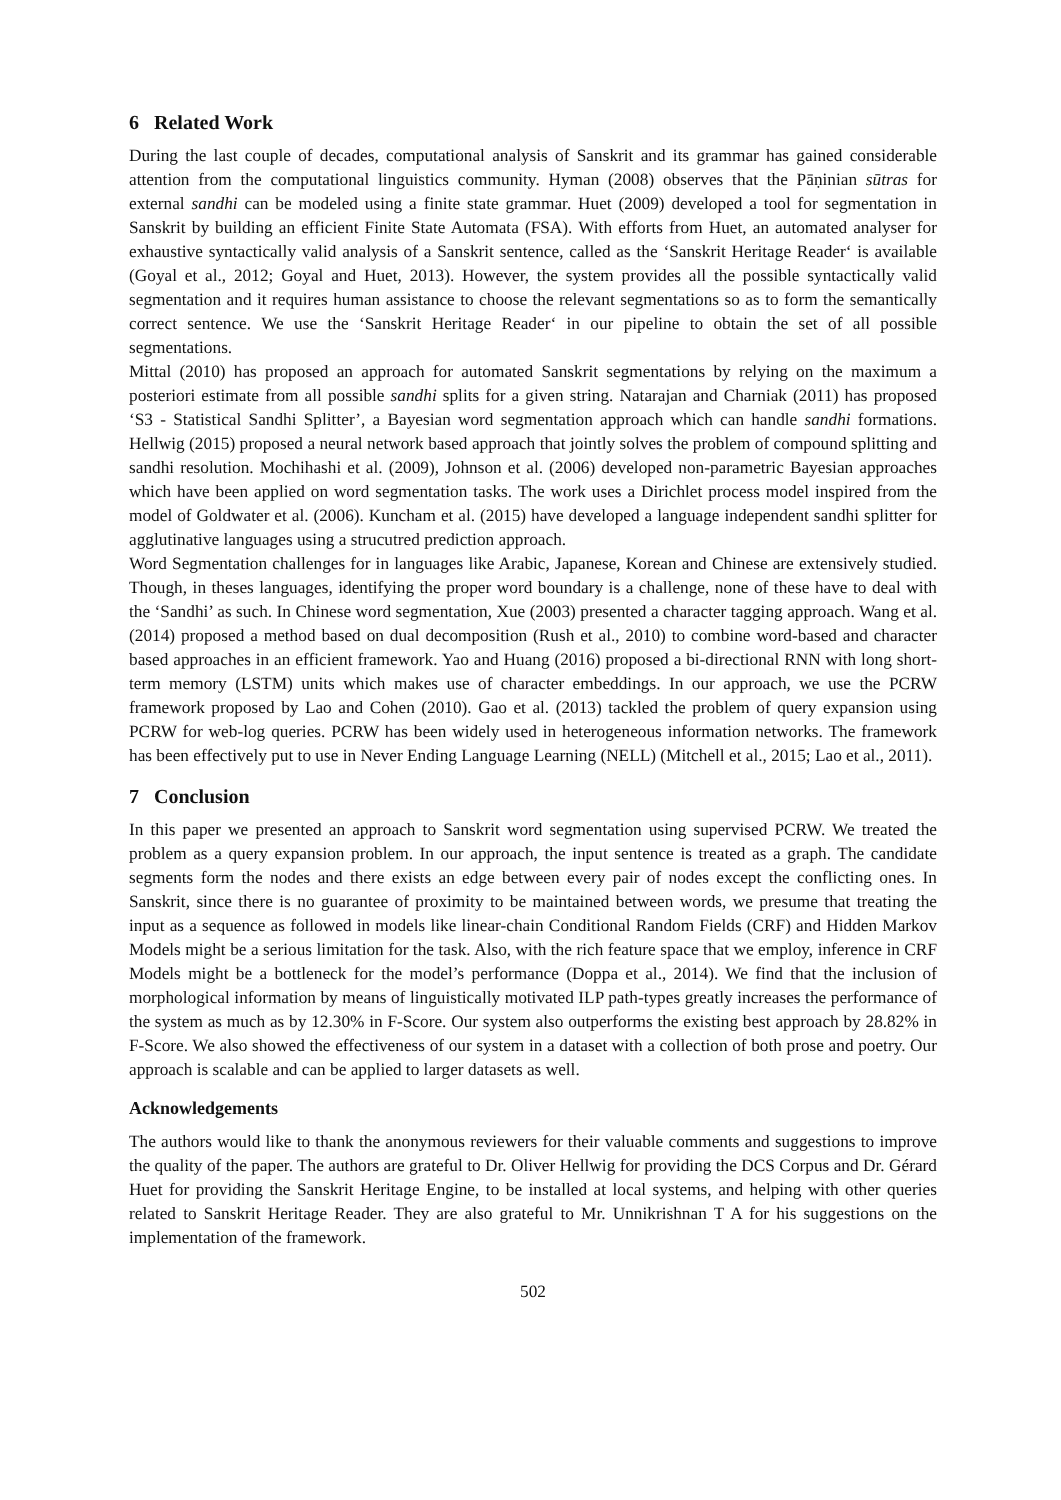6 Related Work
During the last couple of decades, computational analysis of Sanskrit and its grammar has gained considerable attention from the computational linguistics community. Hyman (2008) observes that the Pāṇinian sūtras for external sandhi can be modeled using a finite state grammar. Huet (2009) developed a tool for segmentation in Sanskrit by building an efficient Finite State Automata (FSA). With efforts from Huet, an automated analyser for exhaustive syntactically valid analysis of a Sanskrit sentence, called as the ‘Sanskrit Heritage Reader‘ is available (Goyal et al., 2012; Goyal and Huet, 2013). However, the system provides all the possible syntactically valid segmentation and it requires human assistance to choose the relevant segmentations so as to form the semantically correct sentence. We use the ‘Sanskrit Heritage Reader‘ in our pipeline to obtain the set of all possible segmentations.
Mittal (2010) has proposed an approach for automated Sanskrit segmentations by relying on the maximum a posteriori estimate from all possible sandhi splits for a given string. Natarajan and Charniak (2011) has proposed ‘S3 - Statistical Sandhi Splitter’, a Bayesian word segmentation approach which can handle sandhi formations. Hellwig (2015) proposed a neural network based approach that jointly solves the problem of compound splitting and sandhi resolution. Mochihashi et al. (2009), Johnson et al. (2006) developed non-parametric Bayesian approaches which have been applied on word segmentation tasks. The work uses a Dirichlet process model inspired from the model of Goldwater et al. (2006). Kuncham et al. (2015) have developed a language independent sandhi splitter for agglutinative languages using a strucutred prediction approach.
Word Segmentation challenges for in languages like Arabic, Japanese, Korean and Chinese are extensively studied. Though, in theses languages, identifying the proper word boundary is a challenge, none of these have to deal with the ‘Sandhi’ as such. In Chinese word segmentation, Xue (2003) presented a character tagging approach. Wang et al. (2014) proposed a method based on dual decomposition (Rush et al., 2010) to combine word-based and character based approaches in an efficient framework. Yao and Huang (2016) proposed a bi-directional RNN with long short-term memory (LSTM) units which makes use of character embeddings. In our approach, we use the PCRW framework proposed by Lao and Cohen (2010). Gao et al. (2013) tackled the problem of query expansion using PCRW for web-log queries. PCRW has been widely used in heterogeneous information networks. The framework has been effectively put to use in Never Ending Language Learning (NELL) (Mitchell et al., 2015; Lao et al., 2011).
7 Conclusion
In this paper we presented an approach to Sanskrit word segmentation using supervised PCRW. We treated the problem as a query expansion problem. In our approach, the input sentence is treated as a graph. The candidate segments form the nodes and there exists an edge between every pair of nodes except the conflicting ones. In Sanskrit, since there is no guarantee of proximity to be maintained between words, we presume that treating the input as a sequence as followed in models like linear-chain Conditional Random Fields (CRF) and Hidden Markov Models might be a serious limitation for the task. Also, with the rich feature space that we employ, inference in CRF Models might be a bottleneck for the model’s performance (Doppa et al., 2014). We find that the inclusion of morphological information by means of linguistically motivated ILP path-types greatly increases the performance of the system as much as by 12.30% in F-Score. Our system also outperforms the existing best approach by 28.82% in F-Score. We also showed the effectiveness of our system in a dataset with a collection of both prose and poetry. Our approach is scalable and can be applied to larger datasets as well.
Acknowledgements
The authors would like to thank the anonymous reviewers for their valuable comments and suggestions to improve the quality of the paper. The authors are grateful to Dr. Oliver Hellwig for providing the DCS Corpus and Dr. Gérard Huet for providing the Sanskrit Heritage Engine, to be installed at local systems, and helping with other queries related to Sanskrit Heritage Reader. They are also grateful to Mr. Unnikrishnan T A for his suggestions on the implementation of the framework.
502